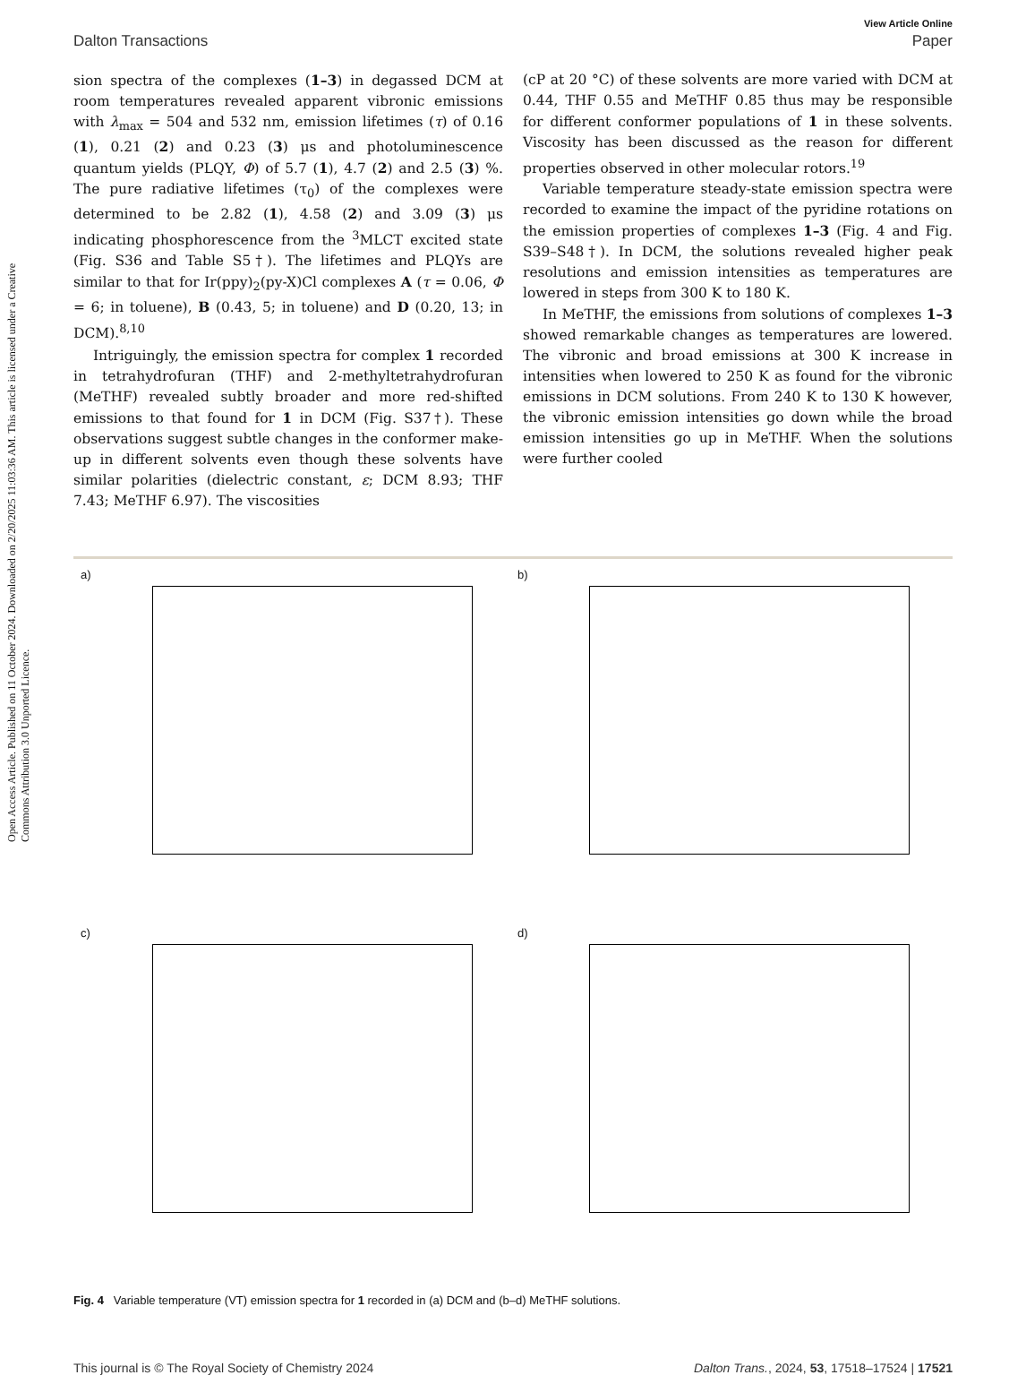Open Access Article. Published on 11 October 2024. Downloaded on 2/20/2025 11:03:36 AM. This article is licensed under a Creative Commons Attribution 3.0 Unported Licence.
View Article Online
Dalton Transactions Paper
sion spectra of the complexes (1–3) in degassed DCM at room temperatures revealed apparent vibronic emissions with λ<sub>max</sub> = 504 and 532 nm, emission lifetimes (τ) of 0.16 (1), 0.21 (2) and 0.23 (3) μs and photoluminescence quantum yields (PLQY, Φ) of 5.7 (1), 4.7 (2) and 2.5 (3) %. The pure radiative lifetimes (τ<sub>0</sub>) of the complexes were determined to be 2.82 (1), 4.58 (2) and 3.09 (3) μs indicating phosphorescence from the <sup>3</sup>MLCT excited state (Fig. S36 and Table S5†). The lifetimes and PLQYs are similar to that for Ir(ppy)<sub>2</sub>(py-X)Cl complexes A (τ = 0.06, Φ = 6; in toluene), B (0.43, 5; in toluene) and D (0.20, 13; in DCM).<sup>8,10</sup>
Intriguingly, the emission spectra for complex 1 recorded in tetrahydrofuran (THF) and 2-methyltetrahydrofuran (MeTHF) revealed subtly broader and more red-shifted emissions to that found for 1 in DCM (Fig. S37†). These observations suggest subtle changes in the conformer make-up in different solvents even though these solvents have similar polarities (dielectric constant, ε; DCM 8.93; THF 7.43; MeTHF 6.97). The viscosities
(cP at 20 °C) of these solvents are more varied with DCM at 0.44, THF 0.55 and MeTHF 0.85 thus may be responsible for different conformer populations of 1 in these solvents. Viscosity has been discussed as the reason for different properties observed in other molecular rotors.<sup>19</sup>
Variable temperature steady-state emission spectra were recorded to examine the impact of the pyridine rotations on the emission properties of complexes 1–3 (Fig. 4 and Fig. S39–S48†). In DCM, the solutions revealed higher peak resolutions and emission intensities as temperatures are lowered in steps from 300 K to 180 K.
In MeTHF, the emissions from solutions of complexes 1–3 showed remarkable changes as temperatures are lowered. The vibronic and broad emissions at 300 K increase in intensities when lowered to 250 K as found for the vibronic emissions in DCM solutions. From 240 K to 130 K however, the vibronic emission intensities go down while the broad emission intensities go up in MeTHF. When the solutions were further cooled
a)
b)
c)
d)
Fig. 4 Variable temperature (VT) emission spectra for 1 recorded in (a) DCM and (b–d) MeTHF solutions.
This journal is © The Royal Society of Chemistry 2024 Dalton Trans., 2024, 53, 17518–17524 | 17521